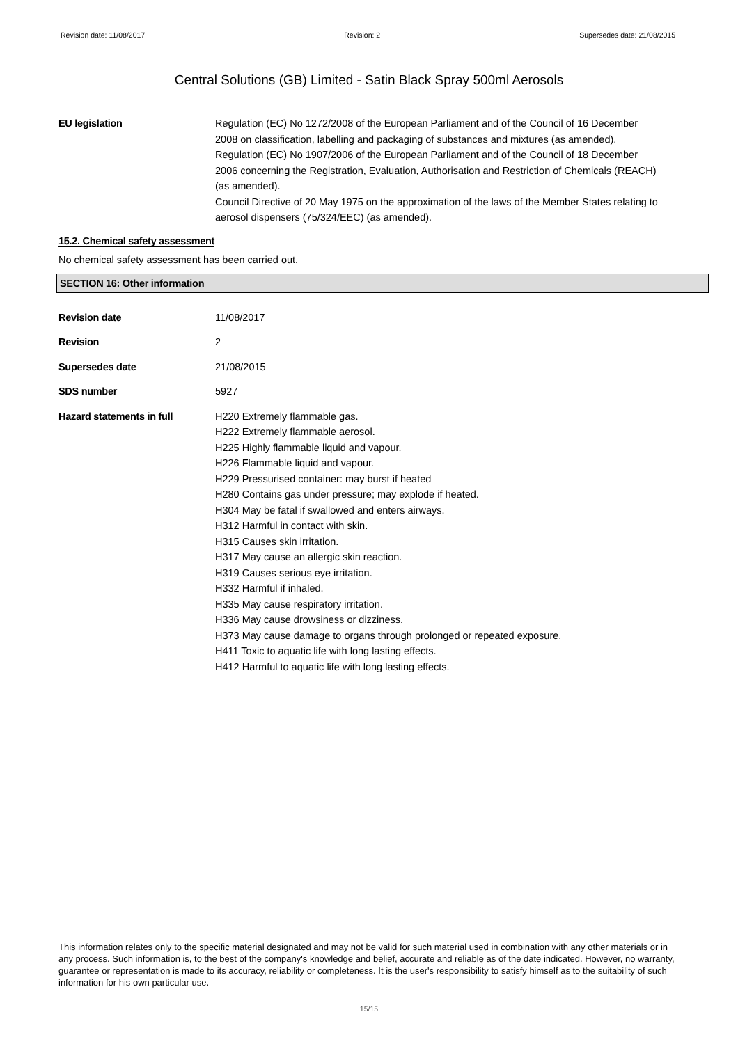Revision date: 11/08/2017 Revision: 2 Supersedes date: 21/08/2015
Central Solutions (GB) Limited - Satin Black Spray 500ml Aerosols
EU legislation Regulation (EC) No 1272/2008 of the European Parliament and of the Council of 16 December 2008 on classification, labelling and packaging of substances and mixtures (as amended).
Regulation (EC) No 1907/2006 of the European Parliament and of the Council of 18 December 2006 concerning the Registration, Evaluation, Authorisation and Restriction of Chemicals (REACH) (as amended).
Council Directive of 20 May 1975 on the approximation of the laws of the Member States relating to aerosol dispensers (75/324/EEC) (as amended).
15.2. Chemical safety assessment
No chemical safety assessment has been carried out.
SECTION 16: Other information
Revision date 11/08/2017
Revision 2
Supersedes date 21/08/2015
SDS number 5927
Hazard statements in full H220 Extremely flammable gas.
H222 Extremely flammable aerosol.
H225 Highly flammable liquid and vapour.
H226 Flammable liquid and vapour.
H229 Pressurised container: may burst if heated
H280 Contains gas under pressure; may explode if heated.
H304 May be fatal if swallowed and enters airways.
H312 Harmful in contact with skin.
H315 Causes skin irritation.
H317 May cause an allergic skin reaction.
H319 Causes serious eye irritation.
H332 Harmful if inhaled.
H335 May cause respiratory irritation.
H336 May cause drowsiness or dizziness.
H373 May cause damage to organs through prolonged or repeated exposure.
H411 Toxic to aquatic life with long lasting effects.
H412 Harmful to aquatic life with long lasting effects.
This information relates only to the specific material designated and may not be valid for such material used in combination with any other materials or in any process. Such information is, to the best of the company's knowledge and belief, accurate and reliable as of the date indicated. However, no warranty, guarantee or representation is made to its accuracy, reliability or completeness. It is the user's responsibility to satisfy himself as to the suitability of such information for his own particular use.
15/15